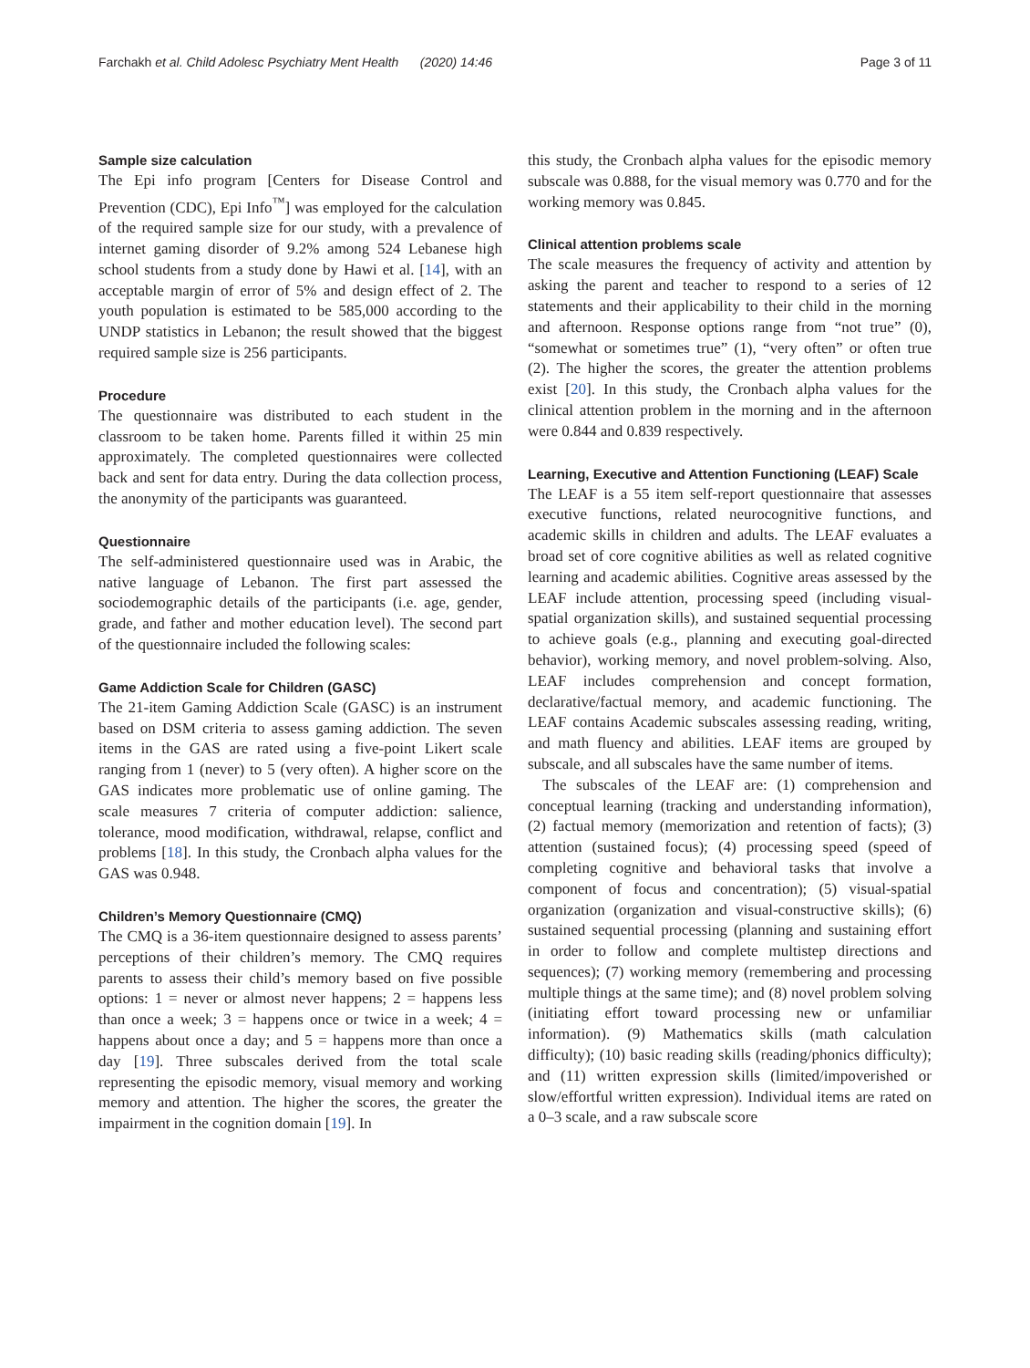Farchakh et al. Child Adolesc Psychiatry Ment Health (2020) 14:46 Page 3 of 11
Sample size calculation
The Epi info program [Centers for Disease Control and Prevention (CDC), Epi Info<sup>™</sup>] was employed for the calculation of the required sample size for our study, with a prevalence of internet gaming disorder of 9.2% among 524 Lebanese high school students from a study done by Hawi et al. [14], with an acceptable margin of error of 5% and design effect of 2. The youth population is estimated to be 585,000 according to the UNDP statistics in Lebanon; the result showed that the biggest required sample size is 256 participants.
Procedure
The questionnaire was distributed to each student in the classroom to be taken home. Parents filled it within 25 min approximately. The completed questionnaires were collected back and sent for data entry. During the data collection process, the anonymity of the participants was guaranteed.
Questionnaire
The self-administered questionnaire used was in Arabic, the native language of Lebanon. The first part assessed the sociodemographic details of the participants (i.e. age, gender, grade, and father and mother education level). The second part of the questionnaire included the following scales:
Game Addiction Scale for Children (GASC)
The 21-item Gaming Addiction Scale (GASC) is an instrument based on DSM criteria to assess gaming addiction. The seven items in the GAS are rated using a five-point Likert scale ranging from 1 (never) to 5 (very often). A higher score on the GAS indicates more problematic use of online gaming. The scale measures 7 criteria of computer addiction: salience, tolerance, mood modification, withdrawal, relapse, conflict and problems [18]. In this study, the Cronbach alpha values for the GAS was 0.948.
Children’s Memory Questionnaire (CMQ)
The CMQ is a 36-item questionnaire designed to assess parents’ perceptions of their children’s memory. The CMQ requires parents to assess their child’s memory based on five possible options: 1 = never or almost never happens; 2 = happens less than once a week; 3 = happens once or twice in a week; 4 = happens about once a day; and 5 = happens more than once a day [19]. Three subscales derived from the total scale representing the episodic memory, visual memory and working memory and attention. The higher the scores, the greater the impairment in the cognition domain [19]. In
this study, the Cronbach alpha values for the episodic memory subscale was 0.888, for the visual memory was 0.770 and for the working memory was 0.845.
Clinical attention problems scale
The scale measures the frequency of activity and attention by asking the parent and teacher to respond to a series of 12 statements and their applicability to their child in the morning and afternoon. Response options range from “not true” (0), “somewhat or sometimes true” (1), “very often” or often true (2). The higher the scores, the greater the attention problems exist [20]. In this study, the Cronbach alpha values for the clinical attention problem in the morning and in the afternoon were 0.844 and 0.839 respectively.
Learning, Executive and Attention Functioning (LEAF) Scale
The LEAF is a 55 item self-report questionnaire that assesses executive functions, related neurocognitive functions, and academic skills in children and adults. The LEAF evaluates a broad set of core cognitive abilities as well as related cognitive learning and academic abilities. Cognitive areas assessed by the LEAF include attention, processing speed (including visual-spatial organization skills), and sustained sequential processing to achieve goals (e.g., planning and executing goal-directed behavior), working memory, and novel problem-solving. Also, LEAF includes comprehension and concept formation, declarative/factual memory, and academic functioning. The LEAF contains Academic subscales assessing reading, writing, and math fluency and abilities. LEAF items are grouped by subscale, and all subscales have the same number of items.
The subscales of the LEAF are: (1) comprehension and conceptual learning (tracking and understanding information), (2) factual memory (memorization and retention of facts); (3) attention (sustained focus); (4) processing speed (speed of completing cognitive and behavioral tasks that involve a component of focus and concentration); (5) visual-spatial organization (organization and visual-constructive skills); (6) sustained sequential processing (planning and sustaining effort in order to follow and complete multistep directions and sequences); (7) working memory (remembering and processing multiple things at the same time); and (8) novel problem solving (initiating effort toward processing new or unfamiliar information). (9) Mathematics skills (math calculation difficulty); (10) basic reading skills (reading/phonics difficulty); and (11) written expression skills (limited/impoverished or slow/effortful written expression). Individual items are rated on a 0–3 scale, and a raw subscale score